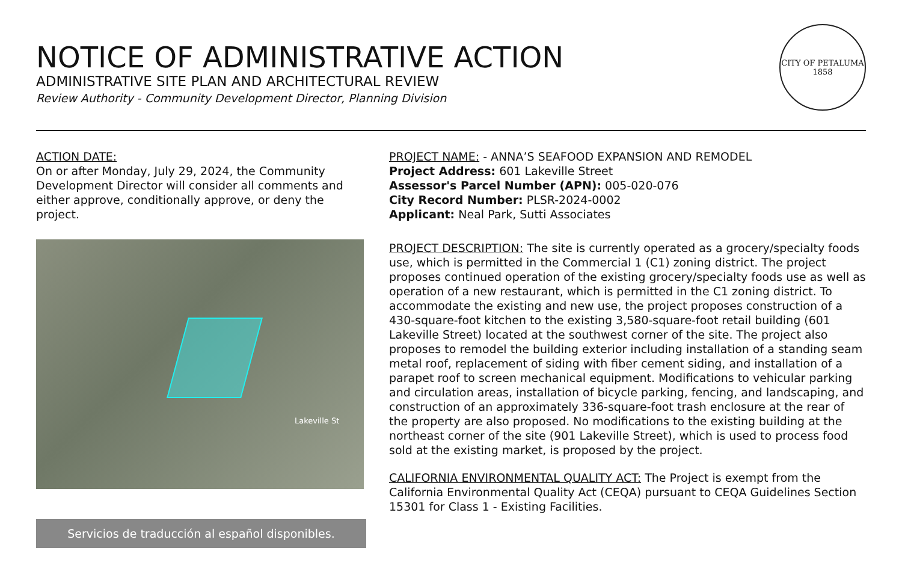CITY OF PETALUMA
1858
NOTICE OF ADMINISTRATIVE ACTION
ADMINISTRATIVE SITE PLAN AND ARCHITECTURAL REVIEW
Review Authority - Community Development Director, Planning Division
ACTION DATE:
On or after Monday, July 29, 2024, the Community Development Director will consider all comments and either approve, conditionally approve, or deny the project.
Lakeville St
Servicios de traducción al español disponibles.
PROJECT NAME: - ANNA’S SEAFOOD EXPANSION AND REMODEL
Project Address: 601 Lakeville Street
Assessor's Parcel Number (APN): 005-020-076
City Record Number: PLSR-2024-0002
Applicant: Neal Park, Sutti Associates
PROJECT DESCRIPTION: The site is currently operated as a grocery/specialty foods use, which is permitted in the Commercial 1 (C1) zoning district. The project proposes continued operation of the existing grocery/specialty foods use as well as operation of a new restaurant, which is permitted in the C1 zoning district. To accommodate the existing and new use, the project proposes construction of a 430-square-foot kitchen to the existing 3,580-square-foot retail building (601 Lakeville Street) located at the southwest corner of the site. The project also proposes to remodel the building exterior including installation of a standing seam metal roof, replacement of siding with fiber cement siding, and installation of a parapet roof to screen mechanical equipment. Modifications to vehicular parking and circulation areas, installation of bicycle parking, fencing, and landscaping, and construction of an approximately 336-square-foot trash enclosure at the rear of the property are also proposed. No modifications to the existing building at the northeast corner of the site (901 Lakeville Street), which is used to process food sold at the existing market, is proposed by the project.
CALIFORNIA ENVIRONMENTAL QUALITY ACT: The Project is exempt from the California Environmental Quality Act (CEQA) pursuant to CEQA Guidelines Section 15301 for Class 1 - Existing Facilities.